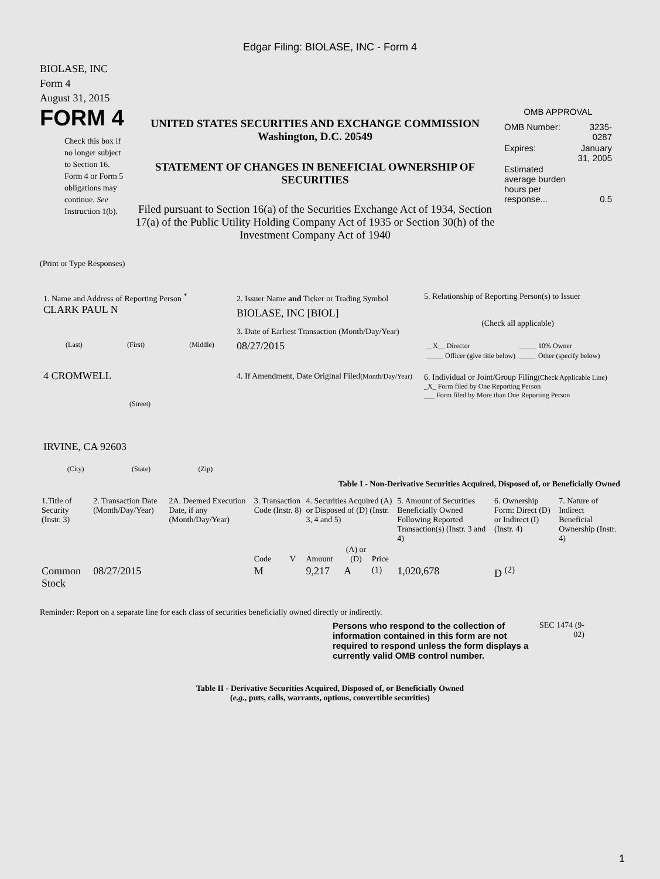Edgar Filing: BIOLASE, INC - Form 4
BIOLASE, INC
Form 4
August 31, 2015
FORM 4
Check this box if no longer subject to Section 16. Form 4 or Form 5 obligations may continue. See Instruction 1(b).
UNITED STATES SECURITIES AND EXCHANGE COMMISSION
Washington, D.C. 20549
STATEMENT OF CHANGES IN BENEFICIAL OWNERSHIP OF SECURITIES
Filed pursuant to Section 16(a) of the Securities Exchange Act of 1934, Section 17(a) of the Public Utility Holding Company Act of 1935 or Section 30(h) of the Investment Company Act of 1940
OMB APPROVAL
| OMB Number: | 3235-0287 |
| Expires: | January 31, 2005 |
| Estimated average burden hours per response... | 0.5 |
(Print or Type Responses)
1. Name and Address of Reporting Person <sup>*</sup>
CLARK PAUL N
(Last) (First) (Middle)
4 CROMWELL
(Street)
IRVINE, CA 92603
(City) (State) (Zip)
2. Issuer Name and Ticker or Trading Symbol
BIOLASE, INC [BIOL]
3. Date of Earliest Transaction (Month/Day/Year)
08/27/2015
4. If Amendment, Date Original Filed(Month/Day/Year)
5. Relationship of Reporting Person(s) to Issuer
(Check all applicable)
| __X__ Director | _____ 10% Owner |
| _____ Officer (give title below) | _____ Other (specify below) |
6. Individual or Joint/Group Filing(Check Applicable Line)
_X_ Form filed by One Reporting Person
___ Form filed by More than One Reporting Person
Table I - Non-Derivative Securities Acquired, Disposed of, or Beneficially Owned
| 1.Title of Security (Instr. 3) | 2. Transaction Date (Month/Day/Year) | 2A. Deemed Execution Date, if any (Month/Day/Year) | 3. Transaction Code (Instr. 8) | | 4. Securities Acquired (A) or Disposed of (D) (Instr. 3, 4 and 5) | | | 5. Amount of Securities Beneficially Owned Following Reported Transaction(s) (Instr. 3 and 4) | 6. Ownership Form: Direct (D) or Indirect (I) (Instr. 4) | 7. Nature of Indirect Beneficial Ownership (Instr. 4) |
| --- | --- | --- | --- | --- | --- | --- | --- | --- | --- | --- |
| | | | Code | V | Amount | (A) or (D) | Price | | | |
| Common Stock | 08/27/2015 | | M | | 9,217 | A | <sup>(1)</sup> | 1,020,678 | D <sup>(2)</sup> | |
Reminder: Report on a separate line for each class of securities beneficially owned directly or indirectly.
Persons who respond to the collection of information contained in this form are not required to respond unless the form displays a currently valid OMB control number.
SEC 1474 (9-02)
Table II - Derivative Securities Acquired, Disposed of, or Beneficially Owned
(e.g., puts, calls, warrants, options, convertible securities)
1